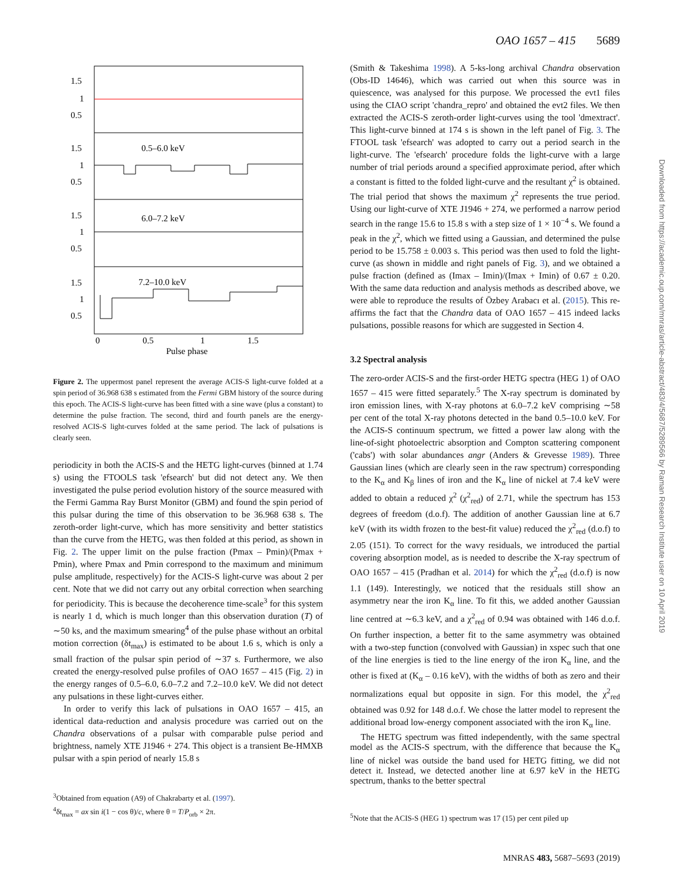OAO 1657 – 415 5689
1.5
1
0.5
1.5
1
0.5
0.5–6.0 keV
1.5
1
0.5
6.0–7.2 keV
1.5
1
0.5
7.2–10.0 keV
0
0.5
1
1.5
Pulse phase
Figure 2. The uppermost panel represent the average ACIS-S light-curve folded at a spin period of 36.968 638 s estimated from the Fermi GBM history of the source during this epoch. The ACIS-S light-curve has been fitted with a sine wave (plus a constant) to determine the pulse fraction. The second, third and fourth panels are the energy-resolved ACIS-S light-curves folded at the same period. The lack of pulsations is clearly seen.
periodicity in both the ACIS-S and the HETG light-curves (binned at 1.74 s) using the FTOOLS task 'efsearch' but did not detect any. We then investigated the pulse period evolution history of the source measured with the Fermi Gamma Ray Burst Monitor (GBM) and found the spin period of this pulsar during the time of this observation to be 36.968 638 s. The zeroth-order light-curve, which has more sensitivity and better statistics than the curve from the HETG, was then folded at this period, as shown in Fig. 2. The upper limit on the pulse fraction (Pmax – Pmin)/(Pmax + Pmin), where Pmax and Pmin correspond to the maximum and minimum pulse amplitude, respectively) for the ACIS-S light-curve was about 2 per cent. Note that we did not carry out any orbital correction when searching for periodicity. This is because the decoherence time-scale<sup>3</sup> for this system is nearly 1 d, which is much longer than this observation duration (T) of ∼50 ks, and the maximum smearing<sup>4</sup> of the pulse phase without an orbital motion correction (δt<sub>max</sub>) is estimated to be about 1.6 s, which is only a small fraction of the pulsar spin period of ∼37 s. Furthermore, we also created the energy-resolved pulse profiles of OAO 1657 – 415 (Fig. 2) in the energy ranges of 0.5–6.0, 6.0–7.2 and 7.2–10.0 keV. We did not detect any pulsations in these light-curves either.
In order to verify this lack of pulsations in OAO 1657 – 415, an identical data-reduction and analysis procedure was carried out on the Chandra observations of a pulsar with comparable pulse period and brightness, namely XTE J1946 + 274. This object is a transient Be-HMXB pulsar with a spin period of nearly 15.8 s
<sup>3</sup> Obtained from equation (A9) of Chakrabarty et al. (1997).
<sup>4</sup> δt<sub>max</sub> = ax sin i(1 − cos θ)/c, where θ = T/P<sub>orb</sub> × 2π.
(Smith & Takeshima 1998). A 5-ks-long archival Chandra observation (Obs-ID 14646), which was carried out when this source was in quiescence, was analysed for this purpose. We processed the evt1 files using the CIAO script 'chandra_repro' and obtained the evt2 files. We then extracted the ACIS-S zeroth-order light-curves using the tool 'dmextract'. This light-curve binned at 174 s is shown in the left panel of Fig. 3. The FTOOL task 'efsearch' was adopted to carry out a period search in the light-curve. The 'efsearch' procedure folds the light-curve with a large number of trial periods around a specified approximate period, after which a constant is fitted to the folded light-curve and the resultant χ<sup>2</sup> is obtained. The trial period that shows the maximum χ<sup>2</sup> represents the true period. Using our light-curve of XTE J1946 + 274, we performed a narrow period search in the range 15.6 to 15.8 s with a step size of 1 × 10<sup>−4</sup> s. We found a peak in the χ<sup>2</sup>, which we fitted using a Gaussian, and determined the pulse period to be 15.758 ± 0.003 s. This period was then used to fold the light-curve (as shown in middle and right panels of Fig. 3), and we obtained a pulse fraction (defined as (Imax – Imin)/(Imax + Imin) of 0.67 ± 0.20. With the same data reduction and analysis methods as described above, we were able to reproduce the results of Özbey Arabacı et al. (2015). This re-affirms the fact that the Chandra data of OAO 1657 – 415 indeed lacks pulsations, possible reasons for which are suggested in Section 4.
3.2 Spectral analysis
The zero-order ACIS-S and the first-order HETG spectra (HEG 1) of OAO 1657 – 415 were fitted separately.<sup>5</sup> The X-ray spectrum is dominated by iron emission lines, with X-ray photons at 6.0–7.2 keV comprising ∼58 per cent of the total X-ray photons detected in the band 0.5–10.0 keV. For the ACIS-S continuum spectrum, we fitted a power law along with the line-of-sight photoelectric absorption and Compton scattering component ('cabs') with solar abundances angr (Anders & Grevesse 1989). Three Gaussian lines (which are clearly seen in the raw spectrum) corresponding to the K<sub>α</sub> and K<sub>β</sub> lines of iron and the K<sub>α</sub> line of nickel at 7.4 keV were added to obtain a reduced χ<sup>2</sup> (χ<sup>2</sup><sub>red</sub>) of 2.71, while the spectrum has 153 degrees of freedom (d.o.f). The addition of another Gaussian line at 6.7 keV (with its width frozen to the best-fit value) reduced the χ<sup>2</sup><sub>red</sub> (d.o.f) to 2.05 (151). To correct for the wavy residuals, we introduced the partial covering absorption model, as is needed to describe the X-ray spectrum of OAO 1657 – 415 (Pradhan et al. 2014) for which the χ<sup>2</sup><sub>red</sub> (d.o.f) is now 1.1 (149). Interestingly, we noticed that the residuals still show an asymmetry near the iron K<sub>α</sub> line. To fit this, we added another Gaussian line centred at ∼6.3 keV, and a χ<sup>2</sup><sub>red</sub> of 0.94 was obtained with 146 d.o.f. On further inspection, a better fit to the same asymmetry was obtained with a two-step function (convolved with Gaussian) in xspec such that one of the line energies is tied to the line energy of the iron K<sub>α</sub> line, and the other is fixed at (K<sub>α</sub> – 0.16 keV), with the widths of both as zero and their normalizations equal but opposite in sign. For this model, the χ<sup>2</sup><sub>red</sub> obtained was 0.92 for 148 d.o.f. We chose the latter model to represent the additional broad low-energy component associated with the iron K<sub>α</sub> line.
The HETG spectrum was fitted independently, with the same spectral model as the ACIS-S spectrum, with the difference that because the K<sub>α</sub> line of nickel was outside the band used for HETG fitting, we did not detect it. Instead, we detected another line at 6.97 keV in the HETG spectrum, thanks to the better spectral
<sup>5</sup> Note that the ACIS-S (HEG 1) spectrum was 17 (15) per cent piled up
Downloaded from https://academic.oup.com/mnras/article-abstract/483/4/5687/5289566 by Raman Research Institute user on 10 April 2019
MNRAS 483, 5687–5693 (2019)